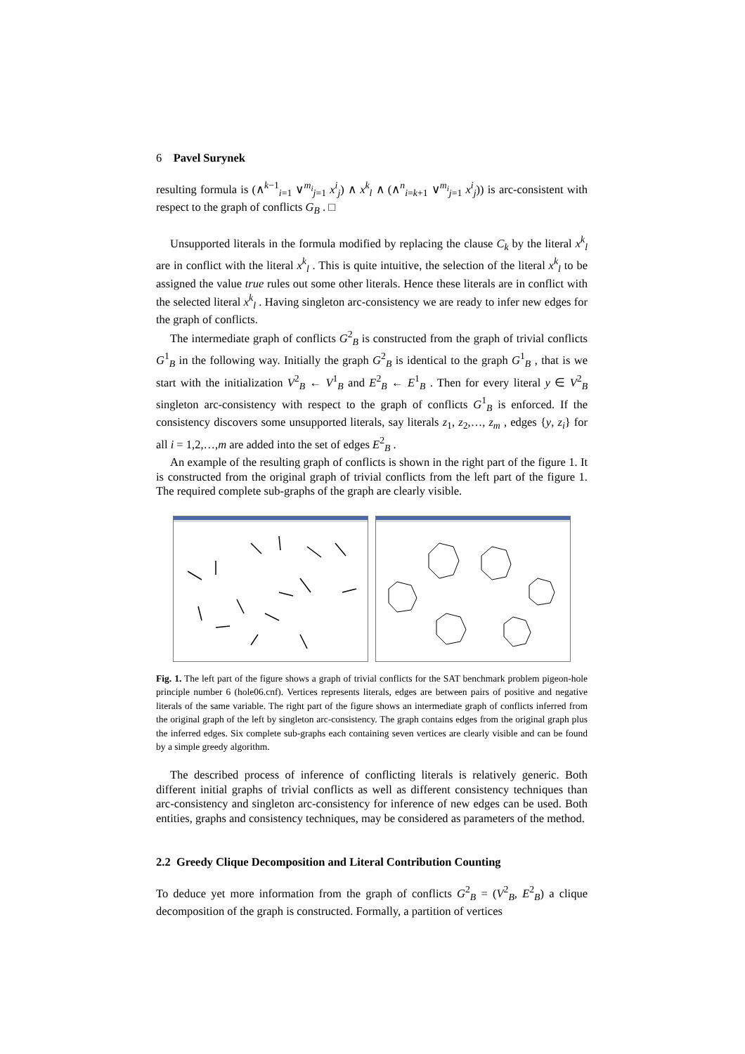6 Pavel Surynek
resulting formula is (∧<sup>k−1</sup><sub>i=1</sub> ∨<sup>m<sub>i</sub></sup><sub>j=1</sub> x<sup>i</sup><sub>j</sub>) ∧ x<sup>k</sup><sub>l</sub> ∧ (∧<sup>n</sup><sub>i=k+1</sub> ∨<sup>m<sub>i</sub></sup><sub>j=1</sub> x<sup>i</sup><sub>j</sub>)) is arc-consistent with respect to the graph of conflicts G<sub>B</sub> . □
Unsupported literals in the formula modified by replacing the clause C<sub>k</sub> by the literal x<sup>k</sup><sub>l</sub> are in conflict with the literal x<sup>k</sup><sub>l</sub> . This is quite intuitive, the selection of the literal x<sup>k</sup><sub>l</sub> to be assigned the value true rules out some other literals. Hence these literals are in conflict with the selected literal x<sup>k</sup><sub>l</sub> . Having singleton arc-consistency we are ready to infer new edges for the graph of conflicts.
The intermediate graph of conflicts G<sup>2</sup><sub>B</sub> is constructed from the graph of trivial conflicts G<sup>1</sup><sub>B</sub> in the following way. Initially the graph G<sup>2</sup><sub>B</sub> is identical to the graph G<sup>1</sup><sub>B</sub> , that is we start with the initialization V<sup>2</sup><sub>B</sub> ← V<sup>1</sup><sub>B</sub> and E<sup>2</sup><sub>B</sub> ← E<sup>1</sup><sub>B</sub> . Then for every literal y ∈ V<sup>2</sup><sub>B</sub> singleton arc-consistency with respect to the graph of conflicts G<sup>1</sup><sub>B</sub> is enforced. If the consistency discovers some unsupported literals, say literals z<sub>1</sub>, z<sub>2</sub>,…, z<sub>m</sub> , edges {y, z<sub>i</sub>} for all i = 1,2,…,m are added into the set of edges E<sup>2</sup><sub>B</sub> .
An example of the resulting graph of conflicts is shown in the right part of the figure 1. It is constructed from the original graph of trivial conflicts from the left part of the figure 1. The required complete sub-graphs of the graph are clearly visible.
Fig. 1. The left part of the figure shows a graph of trivial conflicts for the SAT benchmark problem pigeon-hole principle number 6 (hole06.cnf). Vertices represents literals, edges are between pairs of positive and negative literals of the same variable. The right part of the figure shows an intermediate graph of conflicts inferred from the original graph of the left by singleton arc-consistency. The graph contains edges from the original graph plus the inferred edges. Six complete sub-graphs each containing seven vertices are clearly visible and can be found by a simple greedy algorithm.
The described process of inference of conflicting literals is relatively generic. Both different initial graphs of trivial conflicts as well as different consistency techniques than arc-consistency and singleton arc-consistency for inference of new edges can be used. Both entities, graphs and consistency techniques, may be considered as parameters of the method.
2.2 Greedy Clique Decomposition and Literal Contribution Counting
To deduce yet more information from the graph of conflicts G<sup>2</sup><sub>B</sub> = (V<sup>2</sup><sub>B</sub>, E<sup>2</sup><sub>B</sub>) a clique decomposition of the graph is constructed. Formally, a partition of vertices